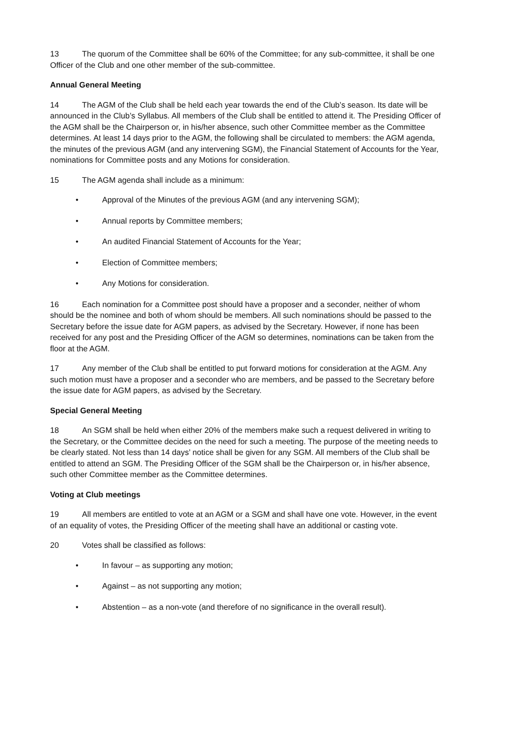13 The quorum of the Committee shall be 60% of the Committee; for any sub-committee, it shall be one Officer of the Club and one other member of the sub-committee.
Annual General Meeting
14 The AGM of the Club shall be held each year towards the end of the Club’s season. Its date will be announced in the Club’s Syllabus. All members of the Club shall be entitled to attend it. The Presiding Officer of the AGM shall be the Chairperson or, in his/her absence, such other Committee member as the Committee determines. At least 14 days prior to the AGM, the following shall be circulated to members: the AGM agenda, the minutes of the previous AGM (and any intervening SGM), the Financial Statement of Accounts for the Year, nominations for Committee posts and any Motions for consideration.
15 The AGM agenda shall include as a minimum:
• Approval of the Minutes of the previous AGM (and any intervening SGM);
• Annual reports by Committee members;
• An audited Financial Statement of Accounts for the Year;
• Election of Committee members;
• Any Motions for consideration.
16 Each nomination for a Committee post should have a proposer and a seconder, neither of whom should be the nominee and both of whom should be members. All such nominations should be passed to the Secretary before the issue date for AGM papers, as advised by the Secretary. However, if none has been received for any post and the Presiding Officer of the AGM so determines, nominations can be taken from the floor at the AGM.
17 Any member of the Club shall be entitled to put forward motions for consideration at the AGM. Any such motion must have a proposer and a seconder who are members, and be passed to the Secretary before the issue date for AGM papers, as advised by the Secretary.
Special General Meeting
18 An SGM shall be held when either 20% of the members make such a request delivered in writing to the Secretary, or the Committee decides on the need for such a meeting. The purpose of the meeting needs to be clearly stated. Not less than 14 days’ notice shall be given for any SGM. All members of the Club shall be entitled to attend an SGM. The Presiding Officer of the SGM shall be the Chairperson or, in his/her absence, such other Committee member as the Committee determines.
Voting at Club meetings
19 All members are entitled to vote at an AGM or a SGM and shall have one vote. However, in the event of an equality of votes, the Presiding Officer of the meeting shall have an additional or casting vote.
20 Votes shall be classified as follows:
• In favour – as supporting any motion;
• Against – as not supporting any motion;
• Abstention – as a non-vote (and therefore of no significance in the overall result).